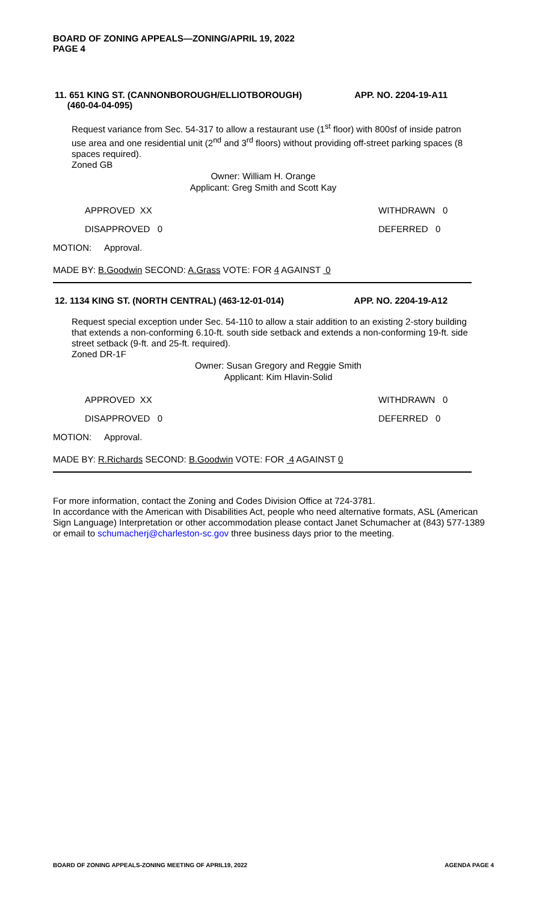BOARD OF ZONING APPEALS—ZONING/APRIL 19, 2022
PAGE 4
11. 651 KING ST. (CANNONBOROUGH/ELLIOTBOROUGH)
(460-04-04-095) APP. NO. 2204-19-A11
Request variance from Sec. 54-317 to allow a restaurant use (1<sup>st</sup> floor) with 800sf of inside patron use area and one residential unit (2<sup>nd</sup> and 3<sup>rd</sup> floors) without providing off-street parking spaces (8 spaces required).
Zoned GB
Owner: William H. Orange
Applicant: Greg Smith and Scott Kay
APPROVED XX WITHDRAWN 0
DISAPPROVED 0 DEFERRED 0
MOTION: Approval.
MADE BY: B.Goodwin SECOND: A.Grass VOTE: FOR 4 AGAINST 0
12. 1134 KING ST. (NORTH CENTRAL) (463-12-01-014) APP. NO. 2204-19-A12
Request special exception under Sec. 54-110 to allow a stair addition to an existing 2-story building that extends a non-conforming 6.10-ft. south side setback and extends a non-conforming 19-ft. side street setback (9-ft. and 25-ft. required).
Zoned DR-1F
Owner: Susan Gregory and Reggie Smith
Applicant: Kim Hlavin-Solid
APPROVED XX WITHDRAWN 0
DISAPPROVED 0 DEFERRED 0
MOTION: Approval.
MADE BY: R.Richards SECOND: B.Goodwin VOTE: FOR 4 AGAINST 0
For more information, contact the Zoning and Codes Division Office at 724-3781.
In accordance with the American with Disabilities Act, people who need alternative formats, ASL (American Sign Language) Interpretation or other accommodation please contact Janet Schumacher at (843) 577-1389 or email to schumacherj@charleston-sc.gov three business days prior to the meeting.
BOARD OF ZONING APPEALS-ZONING MEETING OF APRIL19, 2022 AGENDA PAGE 4